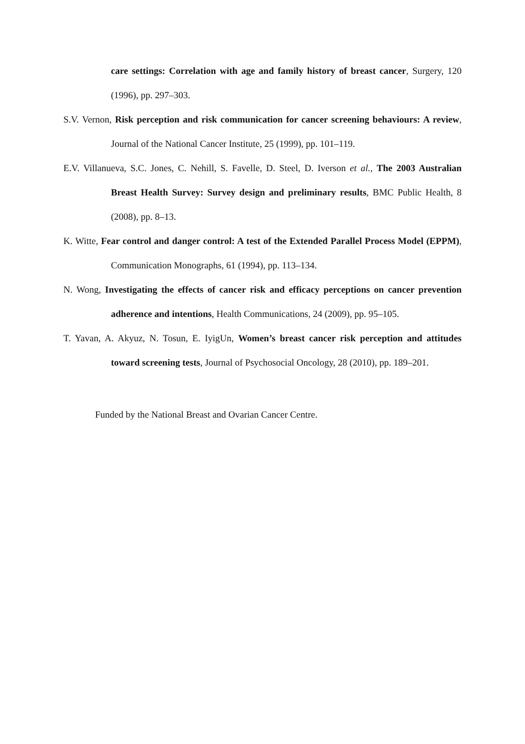care settings: Correlation with age and family history of breast cancer, Surgery, 120 (1996), pp. 297–303.
S.V. Vernon, Risk perception and risk communication for cancer screening behaviours: A review, Journal of the National Cancer Institute, 25 (1999), pp. 101–119.
E.V. Villanueva, S.C. Jones, C. Nehill, S. Favelle, D. Steel, D. Iverson et al., The 2003 Australian Breast Health Survey: Survey design and preliminary results, BMC Public Health, 8 (2008), pp. 8–13.
K. Witte, Fear control and danger control: A test of the Extended Parallel Process Model (EPPM), Communication Monographs, 61 (1994), pp. 113–134.
N. Wong, Investigating the effects of cancer risk and efficacy perceptions on cancer prevention adherence and intentions, Health Communications, 24 (2009), pp. 95–105.
T. Yavan, A. Akyuz, N. Tosun, E. IyigUn, Women’s breast cancer risk perception and attitudes toward screening tests, Journal of Psychosocial Oncology, 28 (2010), pp. 189–201.
Funded by the National Breast and Ovarian Cancer Centre.